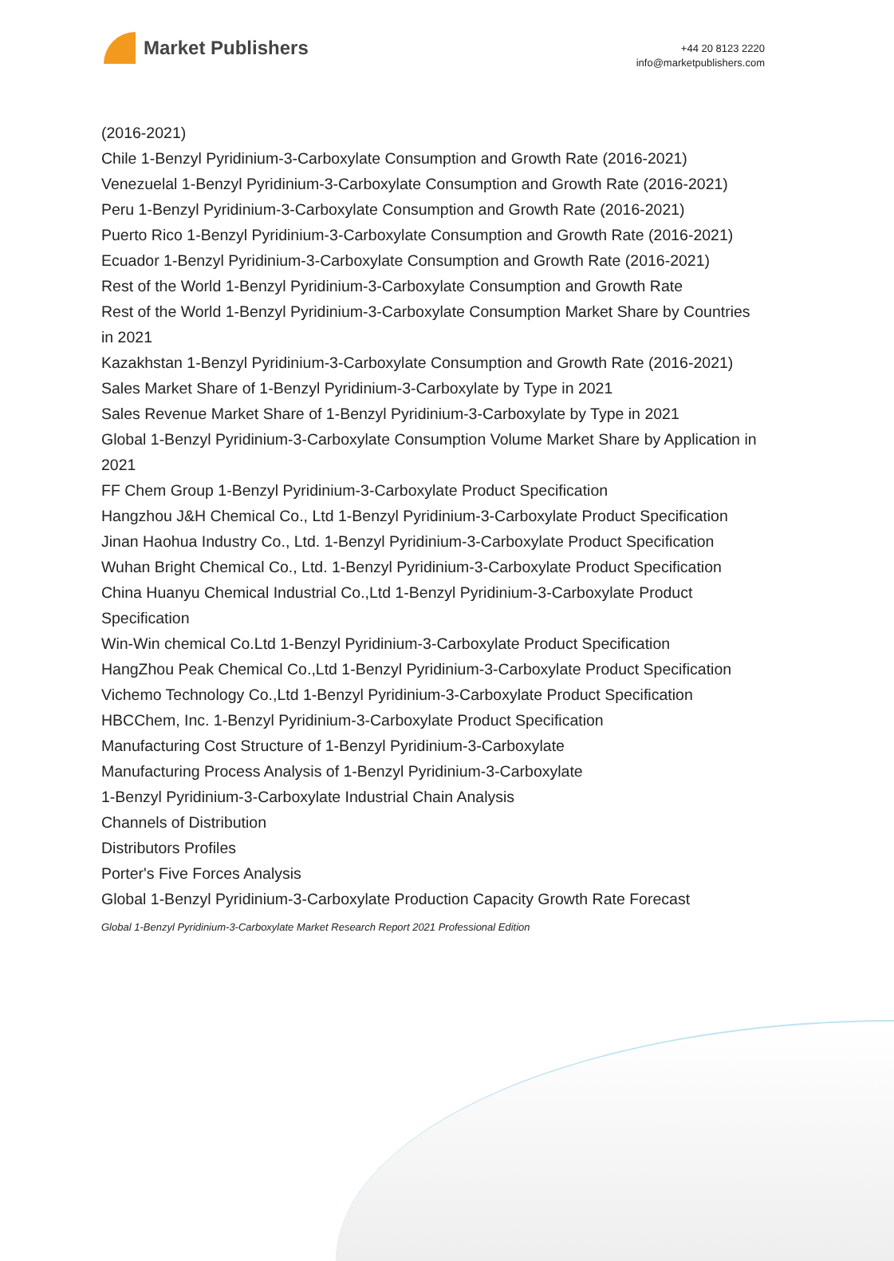Market Publishers
+44 20 8123 2220
info@marketpublishers.com
(2016-2021)
Chile 1-Benzyl Pyridinium-3-Carboxylate Consumption and Growth Rate (2016-2021)
Venezuelal 1-Benzyl Pyridinium-3-Carboxylate Consumption and Growth Rate (2016-2021)
Peru 1-Benzyl Pyridinium-3-Carboxylate Consumption and Growth Rate (2016-2021)
Puerto Rico 1-Benzyl Pyridinium-3-Carboxylate Consumption and Growth Rate (2016-2021)
Ecuador 1-Benzyl Pyridinium-3-Carboxylate Consumption and Growth Rate (2016-2021)
Rest of the World 1-Benzyl Pyridinium-3-Carboxylate Consumption and Growth Rate
Rest of the World 1-Benzyl Pyridinium-3-Carboxylate Consumption Market Share by Countries in 2021
Kazakhstan 1-Benzyl Pyridinium-3-Carboxylate Consumption and Growth Rate (2016-2021)
Sales Market Share of 1-Benzyl Pyridinium-3-Carboxylate by Type in 2021
Sales Revenue Market Share of 1-Benzyl Pyridinium-3-Carboxylate by Type in 2021
Global 1-Benzyl Pyridinium-3-Carboxylate Consumption Volume Market Share by Application in 2021
FF Chem Group 1-Benzyl Pyridinium-3-Carboxylate Product Specification
Hangzhou J&H Chemical Co., Ltd 1-Benzyl Pyridinium-3-Carboxylate Product Specification
Jinan Haohua Industry Co., Ltd. 1-Benzyl Pyridinium-3-Carboxylate Product Specification
Wuhan Bright Chemical Co., Ltd. 1-Benzyl Pyridinium-3-Carboxylate Product Specification
China Huanyu Chemical Industrial Co.,Ltd 1-Benzyl Pyridinium-3-Carboxylate Product Specification
Win-Win chemical Co.Ltd 1-Benzyl Pyridinium-3-Carboxylate Product Specification
HangZhou Peak Chemical Co.,Ltd 1-Benzyl Pyridinium-3-Carboxylate Product Specification
Vichemo Technology Co.,Ltd 1-Benzyl Pyridinium-3-Carboxylate Product Specification
HBCChem, Inc. 1-Benzyl Pyridinium-3-Carboxylate Product Specification
Manufacturing Cost Structure of 1-Benzyl Pyridinium-3-Carboxylate
Manufacturing Process Analysis of 1-Benzyl Pyridinium-3-Carboxylate
1-Benzyl Pyridinium-3-Carboxylate Industrial Chain Analysis
Channels of Distribution
Distributors Profiles
Porter's Five Forces Analysis
Global 1-Benzyl Pyridinium-3-Carboxylate Production Capacity Growth Rate Forecast
Global 1-Benzyl Pyridinium-3-Carboxylate Market Research Report 2021 Professional Edition